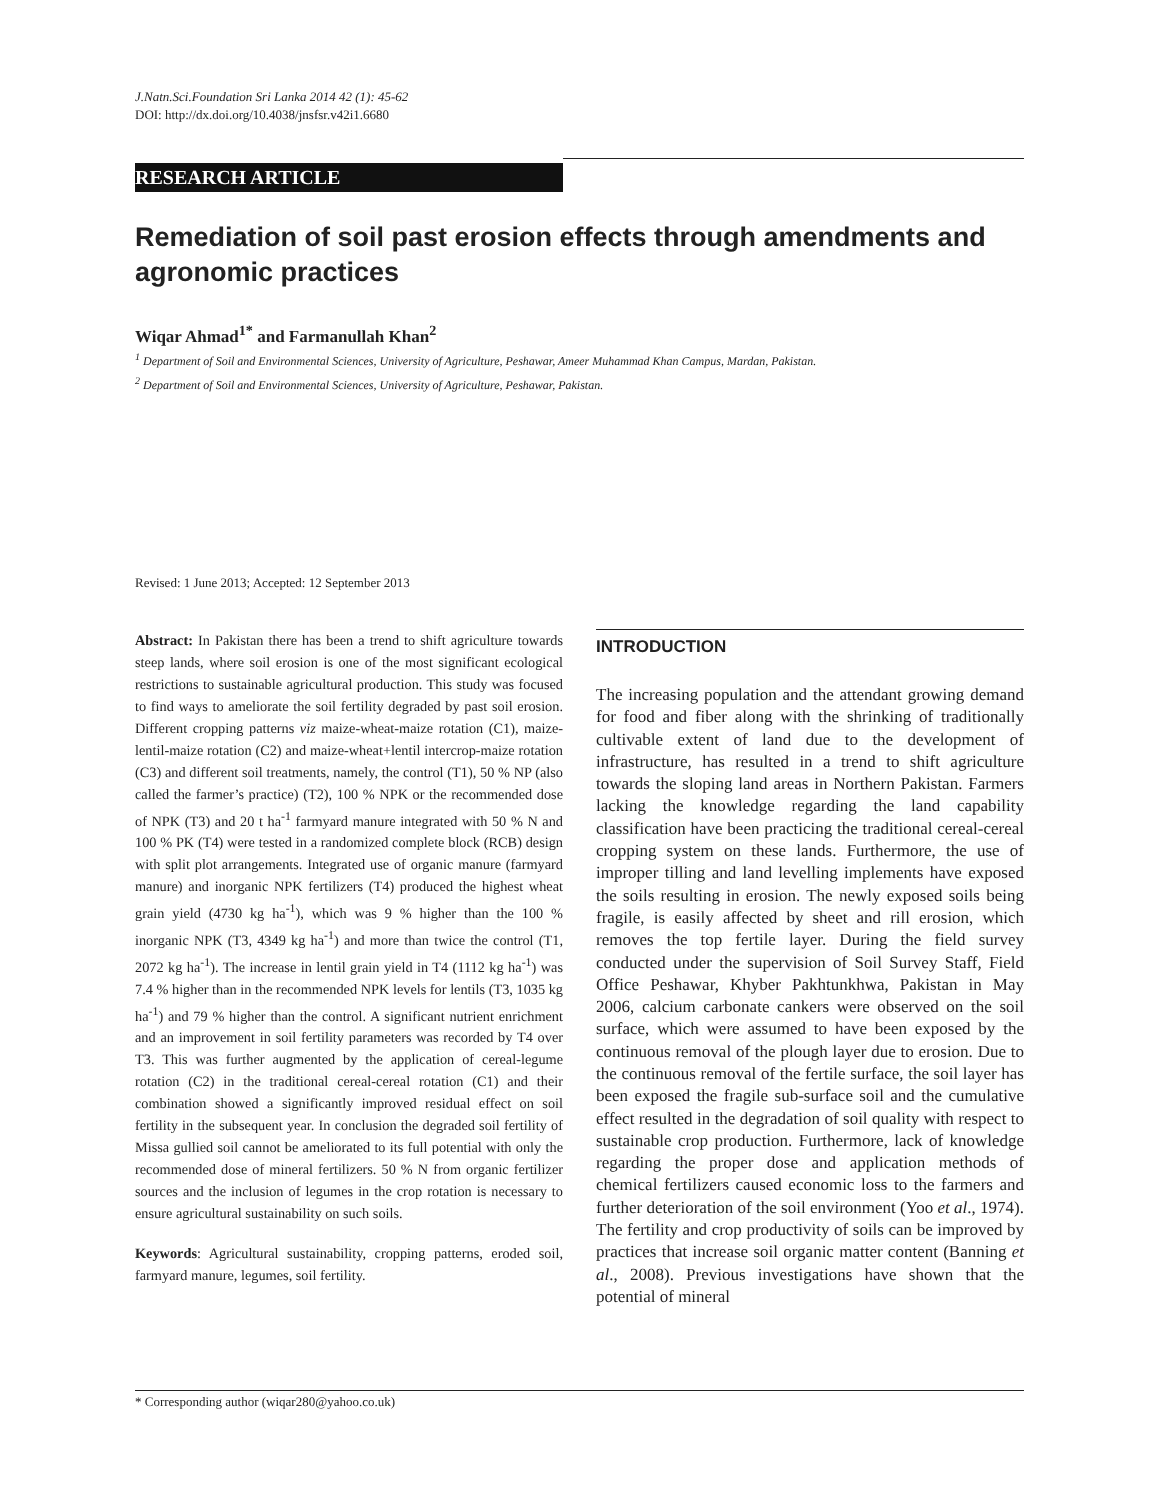J.Natn.Sci.Foundation Sri Lanka 2014 42 (1): 45-62
DOI: http://dx.doi.org/10.4038/jnsfsr.v42i1.6680
RESEARCH ARTICLE
Remediation of soil past erosion effects through amendments and agronomic practices
Wiqar Ahmad<sup>1*</sup> and Farmanullah Khan<sup>2</sup>
<sup>1</sup> Department of Soil and Environmental Sciences, University of Agriculture, Peshawar, Ameer Muhammad Khan Campus, Mardan, Pakistan.
<sup>2</sup> Department of Soil and Environmental Sciences, University of Agriculture, Peshawar, Pakistan.
Revised: 1 June 2013; Accepted: 12 September 2013
Abstract: In Pakistan there has been a trend to shift agriculture towards steep lands, where soil erosion is one of the most significant ecological restrictions to sustainable agricultural production. This study was focused to find ways to ameliorate the soil fertility degraded by past soil erosion. Different cropping patterns viz maize-wheat-maize rotation (C1), maize-lentil-maize rotation (C2) and maize-wheat+lentil intercrop-maize rotation (C3) and different soil treatments, namely, the control (T1), 50 % NP (also called the farmer’s practice) (T2), 100 % NPK or the recommended dose of NPK (T3) and 20 t ha<sup>-1</sup> farmyard manure integrated with 50 % N and 100 % PK (T4) were tested in a randomized complete block (RCB) design with split plot arrangements. Integrated use of organic manure (farmyard manure) and inorganic NPK fertilizers (T4) produced the highest wheat grain yield (4730 kg ha<sup>-1</sup>), which was 9 % higher than the 100 % inorganic NPK (T3, 4349 kg ha<sup>-1</sup>) and more than twice the control (T1, 2072 kg ha<sup>-1</sup>). The increase in lentil grain yield in T4 (1112 kg ha<sup>-1</sup>) was 7.4 % higher than in the recommended NPK levels for lentils (T3, 1035 kg ha<sup>-1</sup>) and 79 % higher than the control. A significant nutrient enrichment and an improvement in soil fertility parameters was recorded by T4 over T3. This was further augmented by the application of cereal-legume rotation (C2) in the traditional cereal-cereal rotation (C1) and their combination showed a significantly improved residual effect on soil fertility in the subsequent year. In conclusion the degraded soil fertility of Missa gullied soil cannot be ameliorated to its full potential with only the recommended dose of mineral fertilizers. 50 % N from organic fertilizer sources and the inclusion of legumes in the crop rotation is necessary to ensure agricultural sustainability on such soils.
Keywords: Agricultural sustainability, cropping patterns, eroded soil, farmyard manure, legumes, soil fertility.
INTRODUCTION
The increasing population and the attendant growing demand for food and fiber along with the shrinking of traditionally cultivable extent of land due to the development of infrastructure, has resulted in a trend to shift agriculture towards the sloping land areas in Northern Pakistan. Farmers lacking the knowledge regarding the land capability classification have been practicing the traditional cereal-cereal cropping system on these lands. Furthermore, the use of improper tilling and land levelling implements have exposed the soils resulting in erosion. The newly exposed soils being fragile, is easily affected by sheet and rill erosion, which removes the top fertile layer. During the field survey conducted under the supervision of Soil Survey Staff, Field Office Peshawar, Khyber Pakhtunkhwa, Pakistan in May 2006, calcium carbonate cankers were observed on the soil surface, which were assumed to have been exposed by the continuous removal of the plough layer due to erosion. Due to the continuous removal of the fertile surface, the soil layer has been exposed the fragile sub-surface soil and the cumulative effect resulted in the degradation of soil quality with respect to sustainable crop production. Furthermore, lack of knowledge regarding the proper dose and application methods of chemical fertilizers caused economic loss to the farmers and further deterioration of the soil environment (Yoo et al., 1974). The fertility and crop productivity of soils can be improved by practices that increase soil organic matter content (Banning et al., 2008). Previous investigations have shown that the potential of mineral
* Corresponding author (wiqar280@yahoo.co.uk)